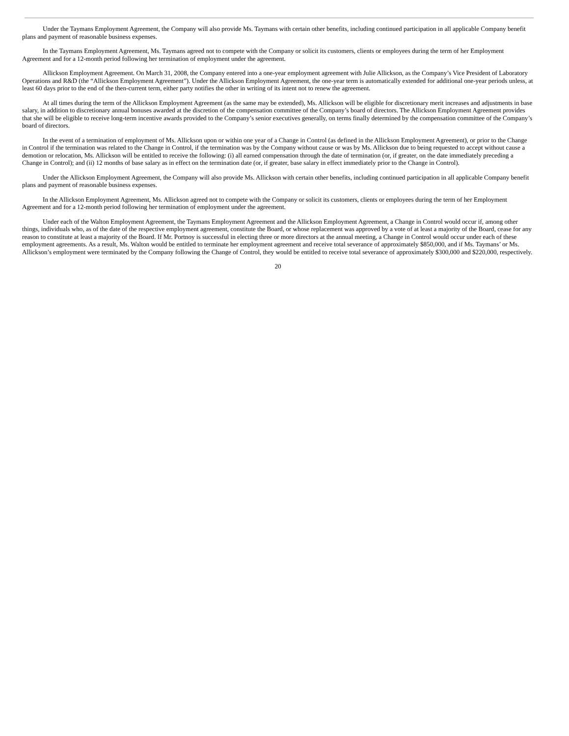Under the Taymans Employment Agreement, the Company will also provide Ms. Taymans with certain other benefits, including continued participation in all applicable Company benefit plans and payment of reasonable business expenses.
In the Taymans Employment Agreement, Ms. Taymans agreed not to compete with the Company or solicit its customers, clients or employees during the term of her Employment Agreement and for a 12-month period following her termination of employment under the agreement.
Allickson Employment Agreement. On March 31, 2008, the Company entered into a one-year employment agreement with Julie Allickson, as the Company’s Vice President of Laboratory Operations and R&D (the “Allickson Employment Agreement”). Under the Allickson Employment Agreement, the one-year term is automatically extended for additional one-year periods unless, at least 60 days prior to the end of the then-current term, either party notifies the other in writing of its intent not to renew the agreement.
At all times during the term of the Allickson Employment Agreement (as the same may be extended), Ms. Allickson will be eligible for discretionary merit increases and adjustments in base salary, in addition to discretionary annual bonuses awarded at the discretion of the compensation committee of the Company’s board of directors. The Allickson Employment Agreement provides that she will be eligible to receive long-term incentive awards provided to the Company’s senior executives generally, on terms finally determined by the compensation committee of the Company’s board of directors.
In the event of a termination of employment of Ms. Allickson upon or within one year of a Change in Control (as defined in the Allickson Employment Agreement), or prior to the Change in Control if the termination was related to the Change in Control, if the termination was by the Company without cause or was by Ms. Allickson due to being requested to accept without cause a demotion or relocation, Ms. Allickson will be entitled to receive the following: (i) all earned compensation through the date of termination (or, if greater, on the date immediately preceding a Change in Control); and (ii) 12 months of base salary as in effect on the termination date (or, if greater, base salary in effect immediately prior to the Change in Control).
Under the Allickson Employment Agreement, the Company will also provide Ms. Allickson with certain other benefits, including continued participation in all applicable Company benefit plans and payment of reasonable business expenses.
In the Allickson Employment Agreement, Ms. Allickson agreed not to compete with the Company or solicit its customers, clients or employees during the term of her Employment Agreement and for a 12-month period following her termination of employment under the agreement.
Under each of the Walton Employment Agreement, the Taymans Employment Agreement and the Allickson Employment Agreement, a Change in Control would occur if, among other things, individuals who, as of the date of the respective employment agreement, constitute the Board, or whose replacement was approved by a vote of at least a majority of the Board, cease for any reason to constitute at least a majority of the Board. If Mr. Portnoy is successful in electing three or more directors at the annual meeting, a Change in Control would occur under each of these employment agreements. As a result, Ms. Walton would be entitled to terminate her employment agreement and receive total severance of approximately $850,000, and if Ms. Taymans’ or Ms. Allickson’s employment were terminated by the Company following the Change of Control, they would be entitled to receive total severance of approximately $300,000 and $220,000, respectively.
20